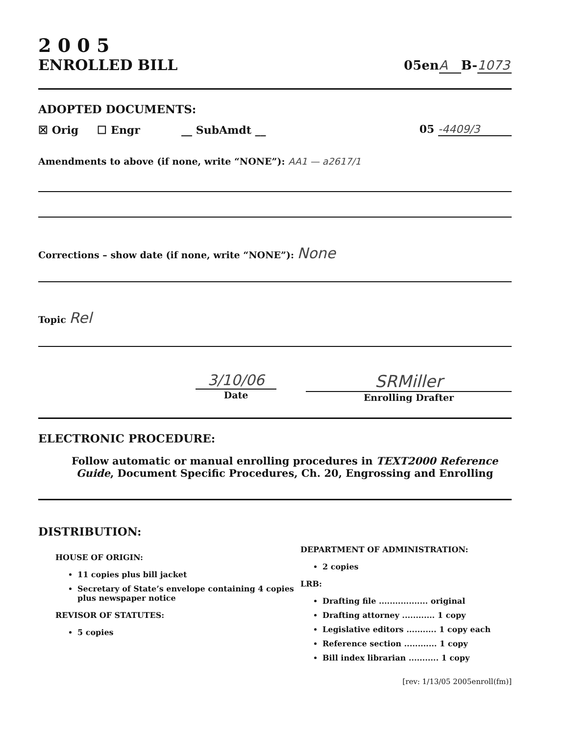2 0 0 5
ENROLLED BILL
05en A B- 1073
ADOPTED DOCUMENTS:
☒ Orig ☐ Engr __ SubAmdt __ 05 -4409/3
Amendments to above (if none, write “NONE”): AA1 — a2617/1
Corrections – show date (if none, write “NONE”): None
Topic Rel
3/10/06
Date
SRMiller
Enrolling Drafter
ELECTRONIC PROCEDURE:
Follow automatic or manual enrolling procedures in TEXT2000 Reference Guide, Document Specific Procedures, Ch. 20, Engrossing and Enrolling
DISTRIBUTION:
HOUSE OF ORIGIN:
11 copies plus bill jacket
Secretary of State’s envelope containing 4 copies plus newspaper notice
REVISOR OF STATUTES:
5 copies
DEPARTMENT OF ADMINISTRATION:
2 copies
LRB:
Drafting file .................. original
Drafting attorney ............ 1 copy
Legislative editors ........... 1 copy each
Reference section ............ 1 copy
Bill index librarian ........... 1 copy
[rev: 1/13/05 2005enroll(fm)]